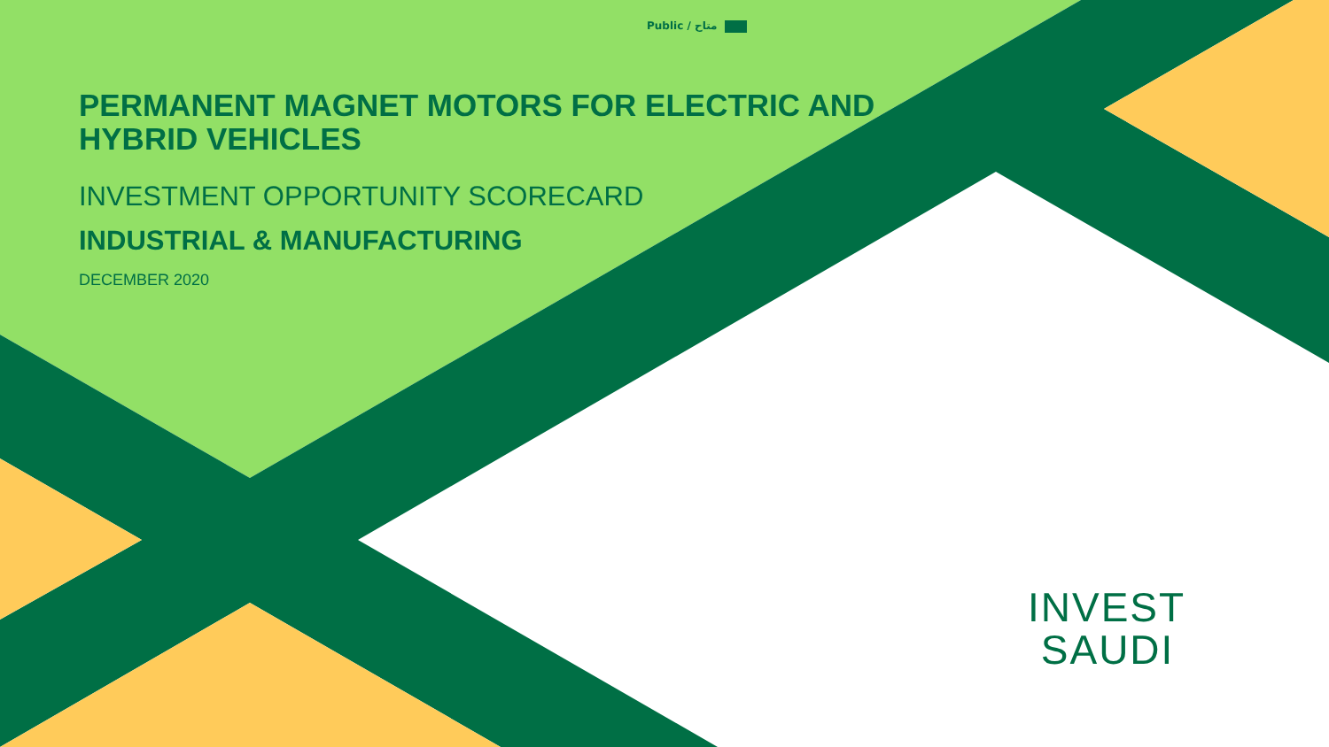Public / متاح
PERMANENT MAGNET MOTORS FOR ELECTRIC AND
HYBRID VEHICLES
INVESTMENT OPPORTUNITY SCORECARD
INDUSTRIAL & MANUFACTURING
DECEMBER 2020
INVEST
SAUDI